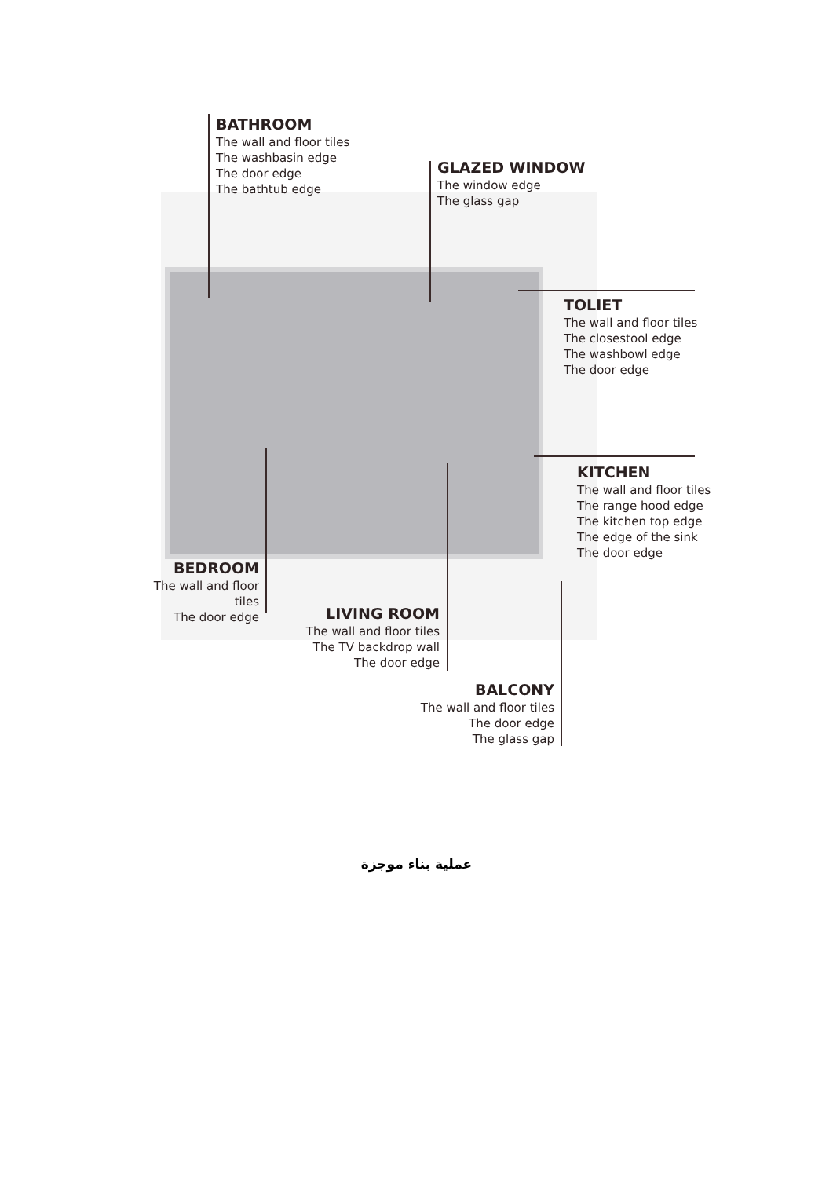BATHROOM
The wall and floor tiles
The washbasin edge
The door edge
The bathtub edge
GLAZED WINDOW
The window edge
The glass gap
TOLIET
The wall and floor tiles
The closestool edge
The washbowl edge
The door edge
KITCHEN
The wall and floor tiles
The range hood edge
The kitchen top edge
The edge of the sink
The door edge
BEDROOM
The wall and floor tiles
The door edge
LIVING ROOM
The wall and floor tiles
The TV backdrop wall
The door edge
BALCONY
The wall and floor tiles
The door edge
The glass gap
عملية بناء موجزة